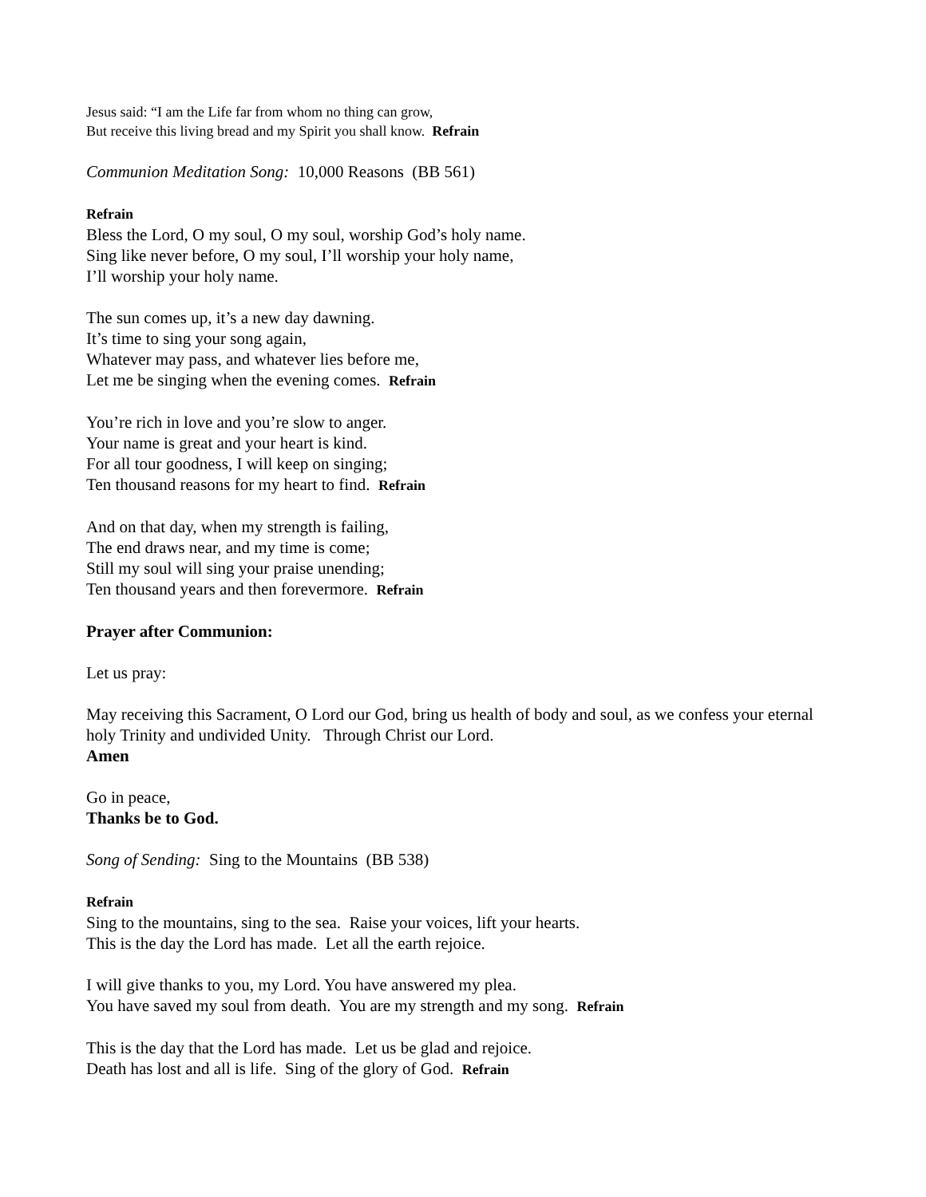Jesus said: “I am the Life far from whom no thing can grow,
But receive this living bread and my Spirit you shall know. Refrain
Communion Meditation Song: 10,000 Reasons (BB 561)
Refrain
Bless the Lord, O my soul, O my soul, worship God’s holy name.
Sing like never before, O my soul, I’ll worship your holy name,
I’ll worship your holy name.
The sun comes up, it’s a new day dawning.
It’s time to sing your song again,
Whatever may pass, and whatever lies before me,
Let me be singing when the evening comes. Refrain
You’re rich in love and you’re slow to anger.
Your name is great and your heart is kind.
For all tour goodness, I will keep on singing;
Ten thousand reasons for my heart to find. Refrain
And on that day, when my strength is failing,
The end draws near, and my time is come;
Still my soul will sing your praise unending;
Ten thousand years and then forevermore. Refrain
Prayer after Communion:
Let us pray:
May receiving this Sacrament, O Lord our God, bring us health of body and soul, as we confess your eternal holy Trinity and undivided Unity. Through Christ our Lord.
Amen
Go in peace,
Thanks be to God.
Song of Sending: Sing to the Mountains (BB 538)
Refrain
Sing to the mountains, sing to the sea. Raise your voices, lift your hearts.
This is the day the Lord has made. Let all the earth rejoice.
I will give thanks to you, my Lord. You have answered my plea.
You have saved my soul from death. You are my strength and my song. Refrain
This is the day that the Lord has made. Let us be glad and rejoice.
Death has lost and all is life. Sing of the glory of God. Refrain